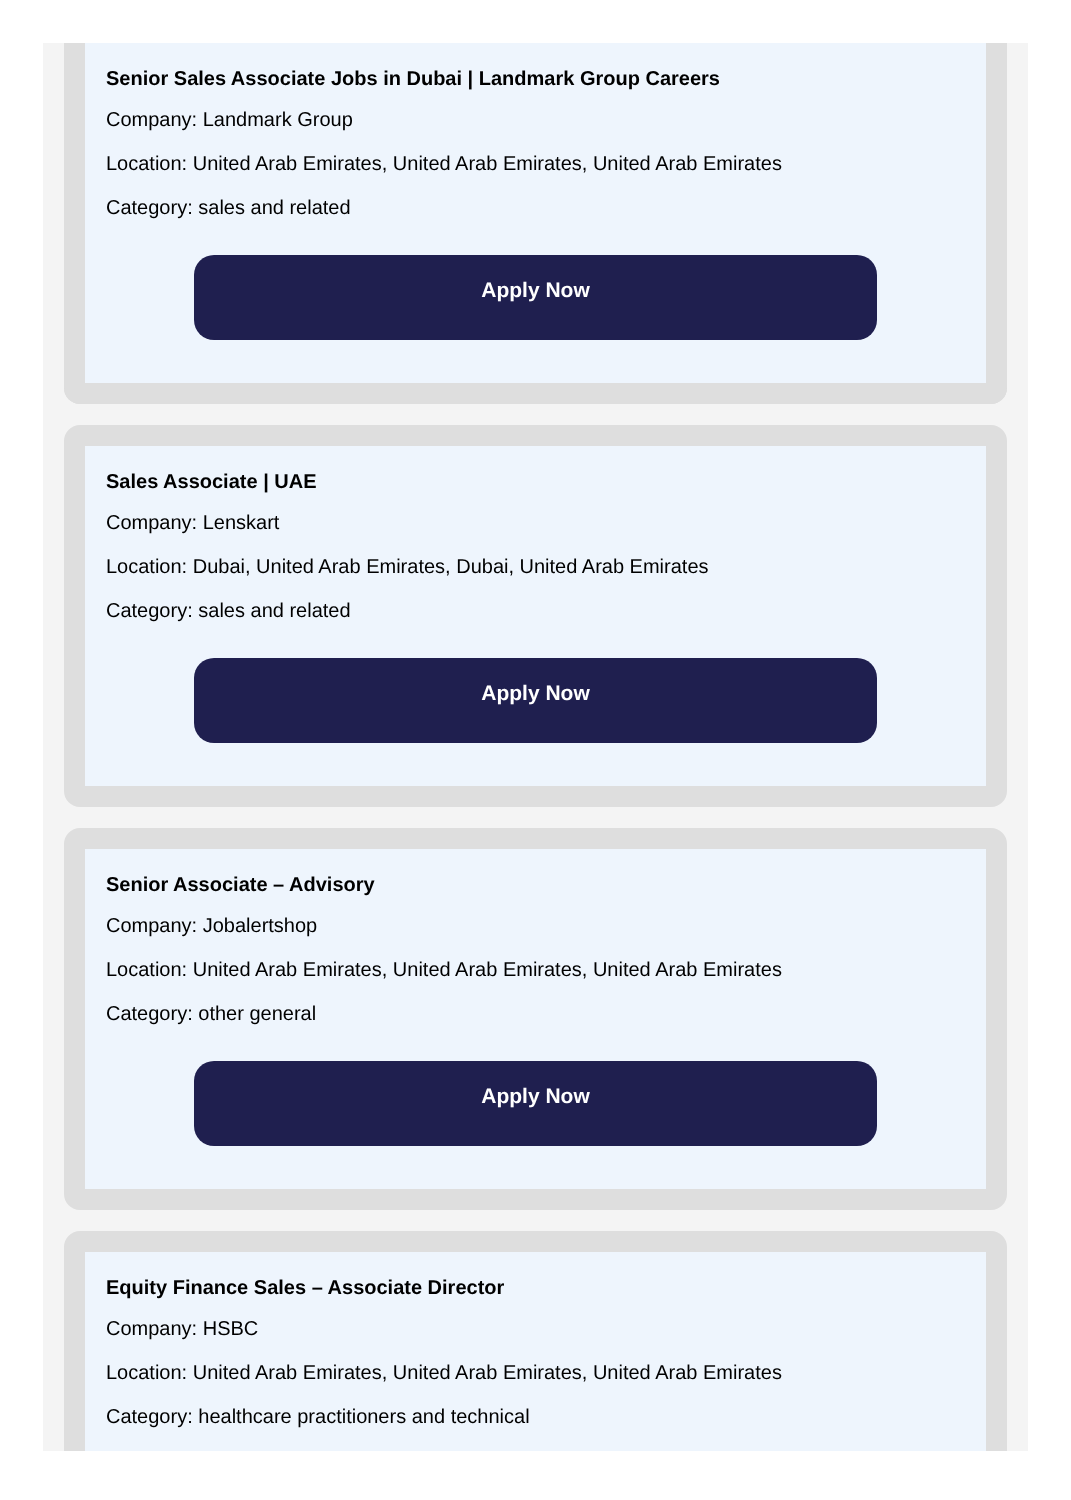Senior Sales Associate Jobs in Dubai | Landmark Group Careers
Company: Landmark Group
Location: United Arab Emirates, United Arab Emirates, United Arab Emirates
Category: sales and related
Apply Now
Sales Associate | UAE
Company: Lenskart
Location: Dubai, United Arab Emirates, Dubai, United Arab Emirates
Category: sales and related
Apply Now
Senior Associate – Advisory
Company: Jobalertshop
Location: United Arab Emirates, United Arab Emirates, United Arab Emirates
Category: other general
Apply Now
Equity Finance Sales – Associate Director
Company: HSBC
Location: United Arab Emirates, United Arab Emirates, United Arab Emirates
Category: healthcare practitioners and technical